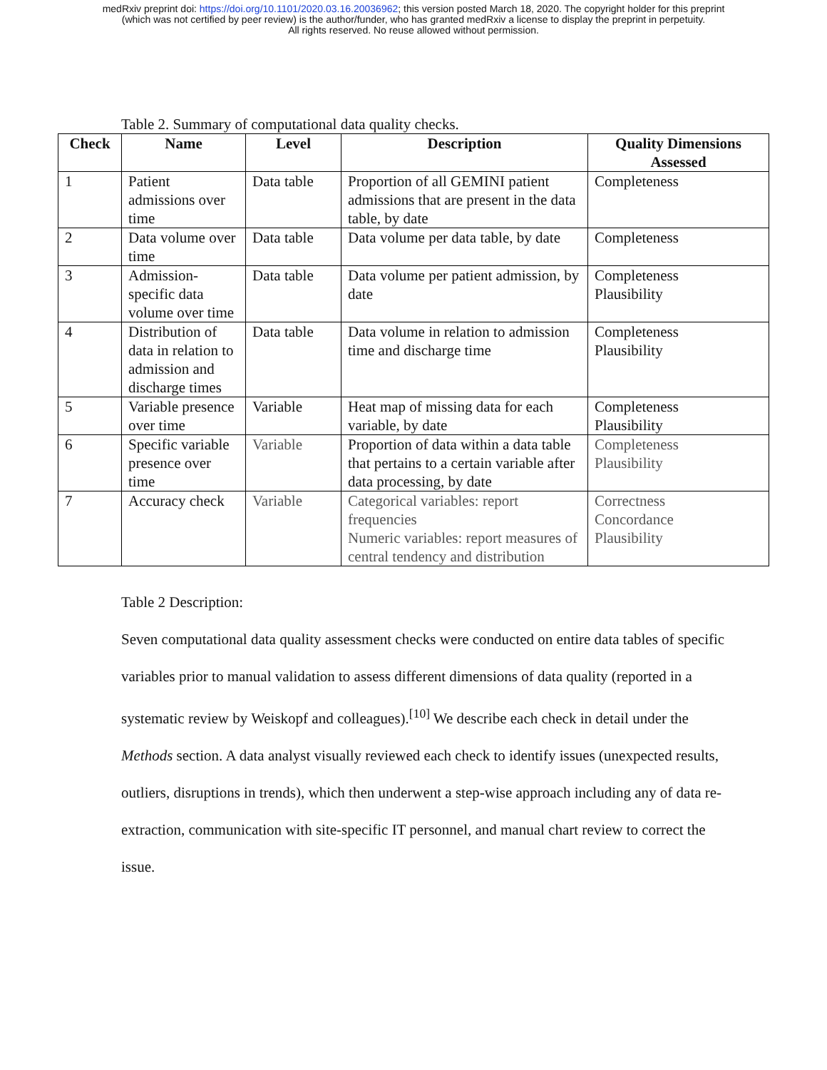medRxiv preprint doi: https://doi.org/10.1101/2020.03.16.20036962; this version posted March 18, 2020. The copyright holder for this preprint
(which was not certified by peer review) is the author/funder, who has granted medRxiv a license to display the preprint in perpetuity.
All rights reserved. No reuse allowed without permission.
Table 2. Summary of computational data quality checks.
| Check | Name | Level | Description | Quality Dimensions Assessed |
| --- | --- | --- | --- | --- |
| 1 | Patient admissions over time | Data table | Proportion of all GEMINI patient admissions that are present in the data table, by date | Completeness |
| 2 | Data volume over time | Data table | Data volume per data table, by date | Completeness |
| 3 | Admission-specific data volume over time | Data table | Data volume per patient admission, by date | Completeness Plausibility |
| 4 | Distribution of data in relation to admission and discharge times | Data table | Data volume in relation to admission time and discharge time | Completeness Plausibility |
| 5 | Variable presence over time | Variable | Heat map of missing data for each variable, by date | Completeness Plausibility |
| 6 | Specific variable presence over time | Variable | Proportion of data within a data table that pertains to a certain variable after data processing, by date | Completeness Plausibility |
| 7 | Accuracy check | Variable | Categorical variables: report frequencies Numeric variables: report measures of central tendency and distribution | Correctness Concordance Plausibility |
Table 2 Description:
Seven computational data quality assessment checks were conducted on entire data tables of specific variables prior to manual validation to assess different dimensions of data quality (reported in a systematic review by Weiskopf and colleagues).<sup>[10]</sup> We describe each check in detail under the Methods section. A data analyst visually reviewed each check to identify issues (unexpected results, outliers, disruptions in trends), which then underwent a step-wise approach including any of data re-extraction, communication with site-specific IT personnel, and manual chart review to correct the issue.